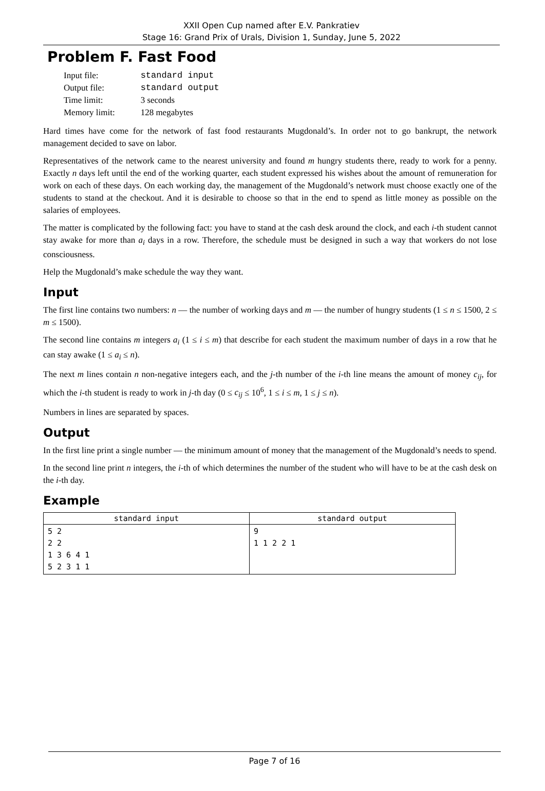XXII Open Cup named after E.V. Pankratiev
Stage 16: Grand Prix of Urals, Division 1, Sunday, June 5, 2022
Problem F. Fast Food
| Input file: | standard input |
| Output file: | standard output |
| Time limit: | 3 seconds |
| Memory limit: | 128 megabytes |
Hard times have come for the network of fast food restaurants Mugdonald’s. In order not to go bankrupt, the network management decided to save on labor.
Representatives of the network came to the nearest university and found m hungry students there, ready to work for a penny. Exactly n days left until the end of the working quarter, each student expressed his wishes about the amount of remuneration for work on each of these days. On each working day, the management of the Mugdonald’s network must choose exactly one of the students to stand at the checkout. And it is desirable to choose so that in the end to spend as little money as possible on the salaries of employees.
The matter is complicated by the following fact: you have to stand at the cash desk around the clock, and each i-th student cannot stay awake for more than a<sub>i</sub> days in a row. Therefore, the schedule must be designed in such a way that workers do not lose consciousness.
Help the Mugdonald’s make schedule the way they want.
Input
The first line contains two numbers: n — the number of working days and m — the number of hungry students (1 ≤ n ≤ 1500, 2 ≤ m ≤ 1500).
The second line contains m integers a<sub>i</sub> (1 ≤ i ≤ m) that describe for each student the maximum number of days in a row that he can stay awake (1 ≤ a<sub>i</sub> ≤ n).
The next m lines contain n non-negative integers each, and the j-th number of the i-th line means the amount of money c<sub>ij</sub>, for which the i-th student is ready to work in j-th day (0 ≤ c<sub>ij</sub> ≤ 10<sup>6</sup>, 1 ≤ i ≤ m, 1 ≤ j ≤ n).
Numbers in lines are separated by spaces.
Output
In the first line print a single number — the minimum amount of money that the management of the Mugdonald’s needs to spend.
In the second line print n integers, the i-th of which determines the number of the student who will have to be at the cash desk on the i-th day.
Example
| standard input | standard output |
| --- | --- |
| 5 2 2 2 1 3 6 4 1 5 2 3 1 1 | 9 1 1 2 2 1 |
Page 7 of 16